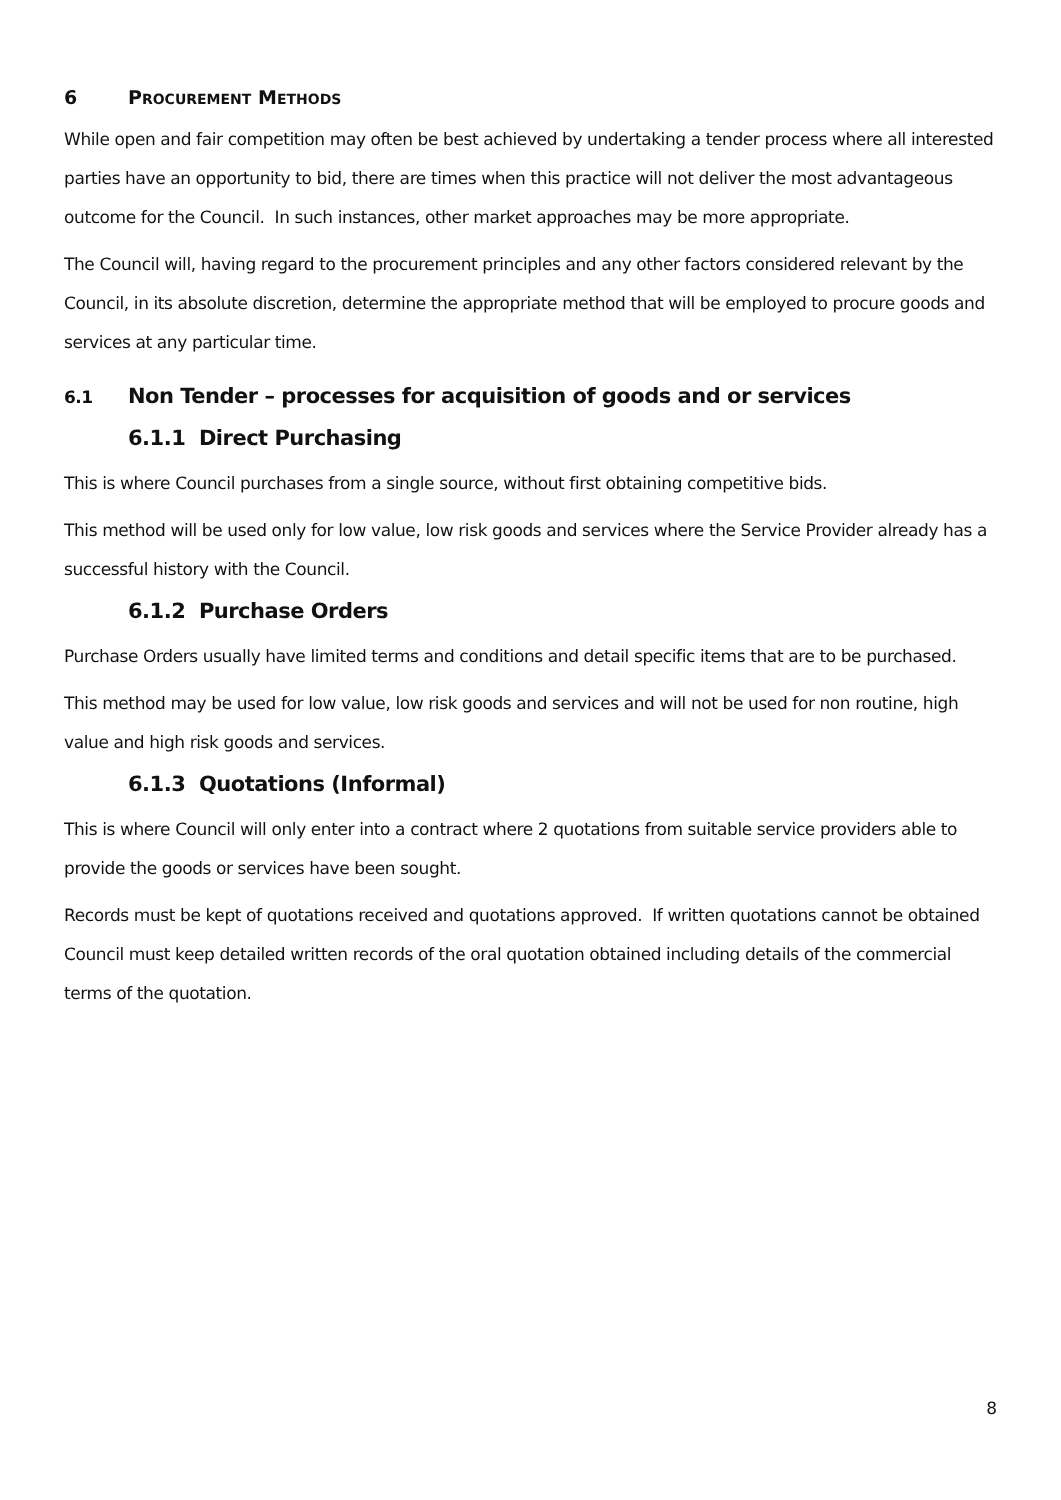6 PROCUREMENT METHODS
While open and fair competition may often be best achieved by undertaking a tender process where all interested parties have an opportunity to bid, there are times when this practice will not deliver the most advantageous outcome for the Council. In such instances, other market approaches may be more appropriate.
The Council will, having regard to the procurement principles and any other factors considered relevant by the Council, in its absolute discretion, determine the appropriate method that will be employed to procure goods and services at any particular time.
6.1 Non Tender – processes for acquisition of goods and or services
6.1.1 Direct Purchasing
This is where Council purchases from a single source, without first obtaining competitive bids.
This method will be used only for low value, low risk goods and services where the Service Provider already has a successful history with the Council.
6.1.2 Purchase Orders
Purchase Orders usually have limited terms and conditions and detail specific items that are to be purchased.
This method may be used for low value, low risk goods and services and will not be used for non routine, high value and high risk goods and services.
6.1.3 Quotations (Informal)
This is where Council will only enter into a contract where 2 quotations from suitable service providers able to provide the goods or services have been sought.
Records must be kept of quotations received and quotations approved. If written quotations cannot be obtained Council must keep detailed written records of the oral quotation obtained including details of the commercial terms of the quotation.
8